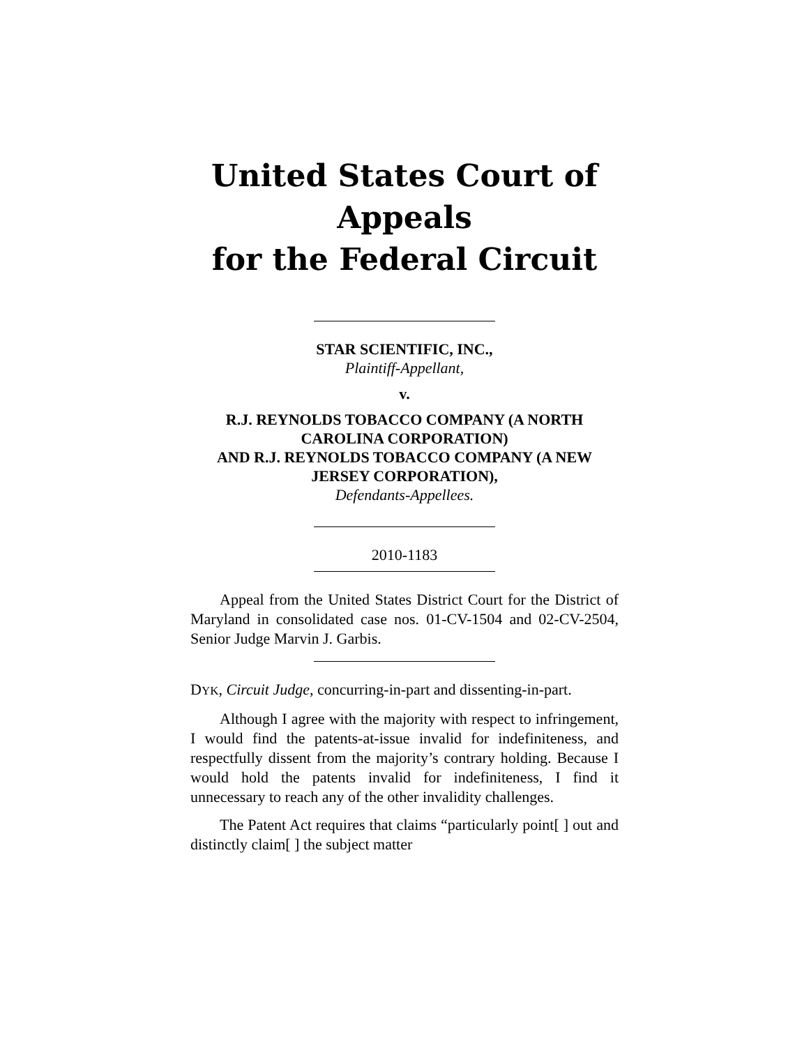United States Court of Appeals
for the Federal Circuit
STAR SCIENTIFIC, INC.,
Plaintiff-Appellant,
v.
R.J. REYNOLDS TOBACCO COMPANY (A NORTH CAROLINA CORPORATION)
AND R.J. REYNOLDS TOBACCO COMPANY (A NEW JERSEY CORPORATION),
Defendants-Appellees.
2010-1183
Appeal from the United States District Court for the District of Maryland in consolidated case nos. 01-CV-1504 and 02-CV-2504, Senior Judge Marvin J. Garbis.
DYK, Circuit Judge, concurring-in-part and dissenting-in-part.
Although I agree with the majority with respect to infringement, I would find the patents-at-issue invalid for indefiniteness, and respectfully dissent from the majority’s contrary holding. Because I would hold the patents invalid for indefiniteness, I find it unnecessary to reach any of the other invalidity challenges.
The Patent Act requires that claims “particularly point[ ] out and distinctly claim[ ] the subject matter